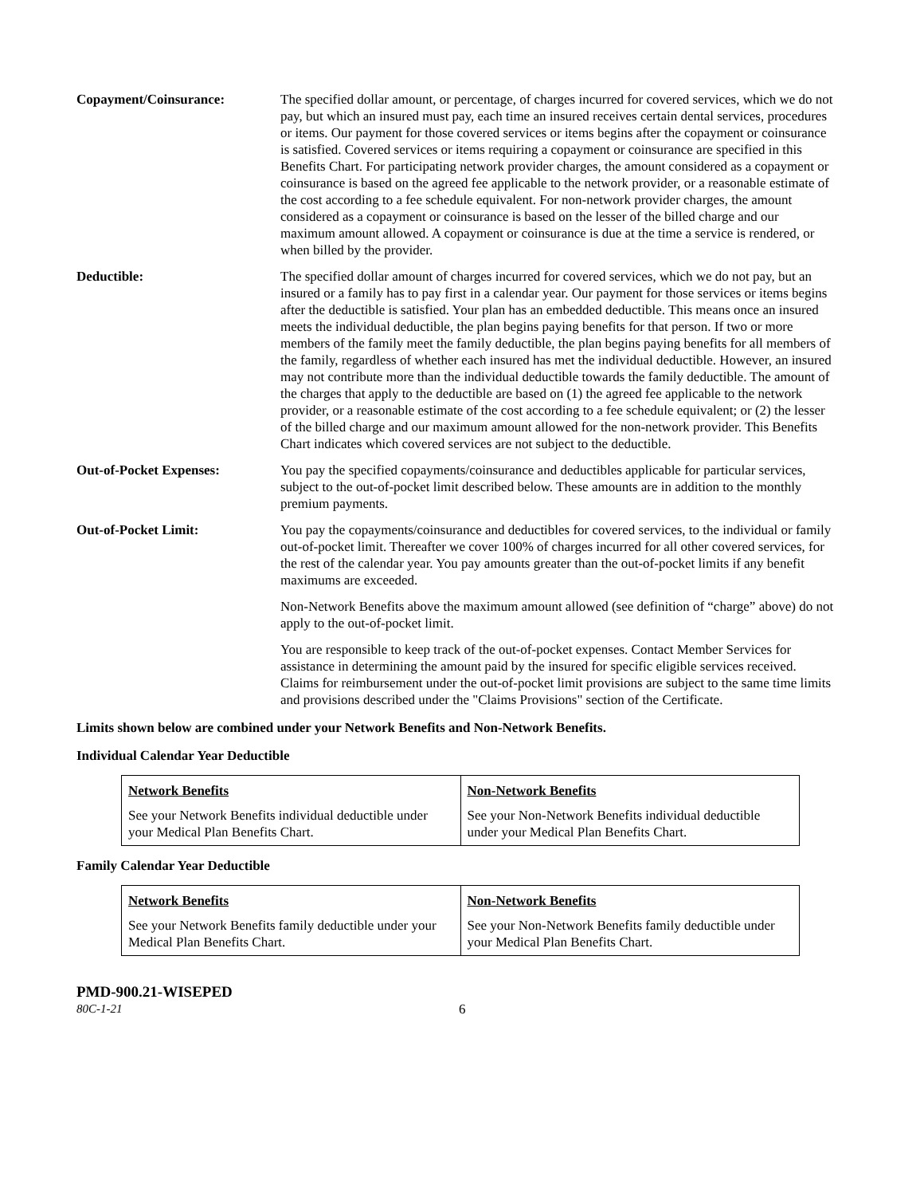Copayment/Coinsurance: The specified dollar amount, or percentage, of charges incurred for covered services, which we do not pay, but which an insured must pay, each time an insured receives certain dental services, procedures or items. Our payment for those covered services or items begins after the copayment or coinsurance is satisfied. Covered services or items requiring a copayment or coinsurance are specified in this Benefits Chart. For participating network provider charges, the amount considered as a copayment or coinsurance is based on the agreed fee applicable to the network provider, or a reasonable estimate of the cost according to a fee schedule equivalent. For non-network provider charges, the amount considered as a copayment or coinsurance is based on the lesser of the billed charge and our maximum amount allowed. A copayment or coinsurance is due at the time a service is rendered, or when billed by the provider.
Deductible: The specified dollar amount of charges incurred for covered services, which we do not pay, but an insured or a family has to pay first in a calendar year. Our payment for those services or items begins after the deductible is satisfied. Your plan has an embedded deductible. This means once an insured meets the individual deductible, the plan begins paying benefits for that person. If two or more members of the family meet the family deductible, the plan begins paying benefits for all members of the family, regardless of whether each insured has met the individual deductible. However, an insured may not contribute more than the individual deductible towards the family deductible. The amount of the charges that apply to the deductible are based on (1) the agreed fee applicable to the network provider, or a reasonable estimate of the cost according to a fee schedule equivalent; or (2) the lesser of the billed charge and our maximum amount allowed for the non-network provider. This Benefits Chart indicates which covered services are not subject to the deductible.
Out-of-Pocket Expenses: You pay the specified copayments/coinsurance and deductibles applicable for particular services, subject to the out-of-pocket limit described below. These amounts are in addition to the monthly premium payments.
Out-of-Pocket Limit: You pay the copayments/coinsurance and deductibles for covered services, to the individual or family out-of-pocket limit. Thereafter we cover 100% of charges incurred for all other covered services, for the rest of the calendar year. You pay amounts greater than the out-of-pocket limits if any benefit maximums are exceeded.
Non-Network Benefits above the maximum amount allowed (see definition of “charge” above) do not apply to the out-of-pocket limit.
You are responsible to keep track of the out-of-pocket expenses. Contact Member Services for assistance in determining the amount paid by the insured for specific eligible services received. Claims for reimbursement under the out-of-pocket limit provisions are subject to the same time limits and provisions described under the "Claims Provisions" section of the Certificate.
Limits shown below are combined under your Network Benefits and Non-Network Benefits.
Individual Calendar Year Deductible
| Network Benefits See your Network Benefits individual deductible under your Medical Plan Benefits Chart. | Non-Network Benefits See your Non-Network Benefits individual deductible under your Medical Plan Benefits Chart. |
Family Calendar Year Deductible
| Network Benefits See your Network Benefits family deductible under your Medical Plan Benefits Chart. | Non-Network Benefits See your Non-Network Benefits family deductible under your Medical Plan Benefits Chart. |
PMD-900.21-WISEPED
80C-1-21 6